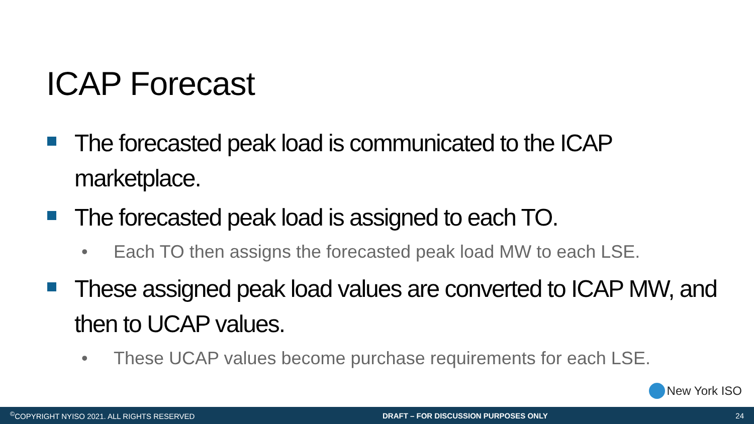ICAP Forecast
The forecasted peak load is communicated to the ICAP marketplace.
The forecasted peak load is assigned to each TO.
• Each TO then assigns the forecasted peak load MW to each LSE.
These assigned peak load values are converted to ICAP MW, and then to UCAP values.
• These UCAP values become purchase requirements for each LSE.
New York ISO
<sup>©</sup>COPYRIGHT NYISO 2021. ALL RIGHTS RESERVED
DRAFT – FOR DISCUSSION PURPOSES ONLY
24